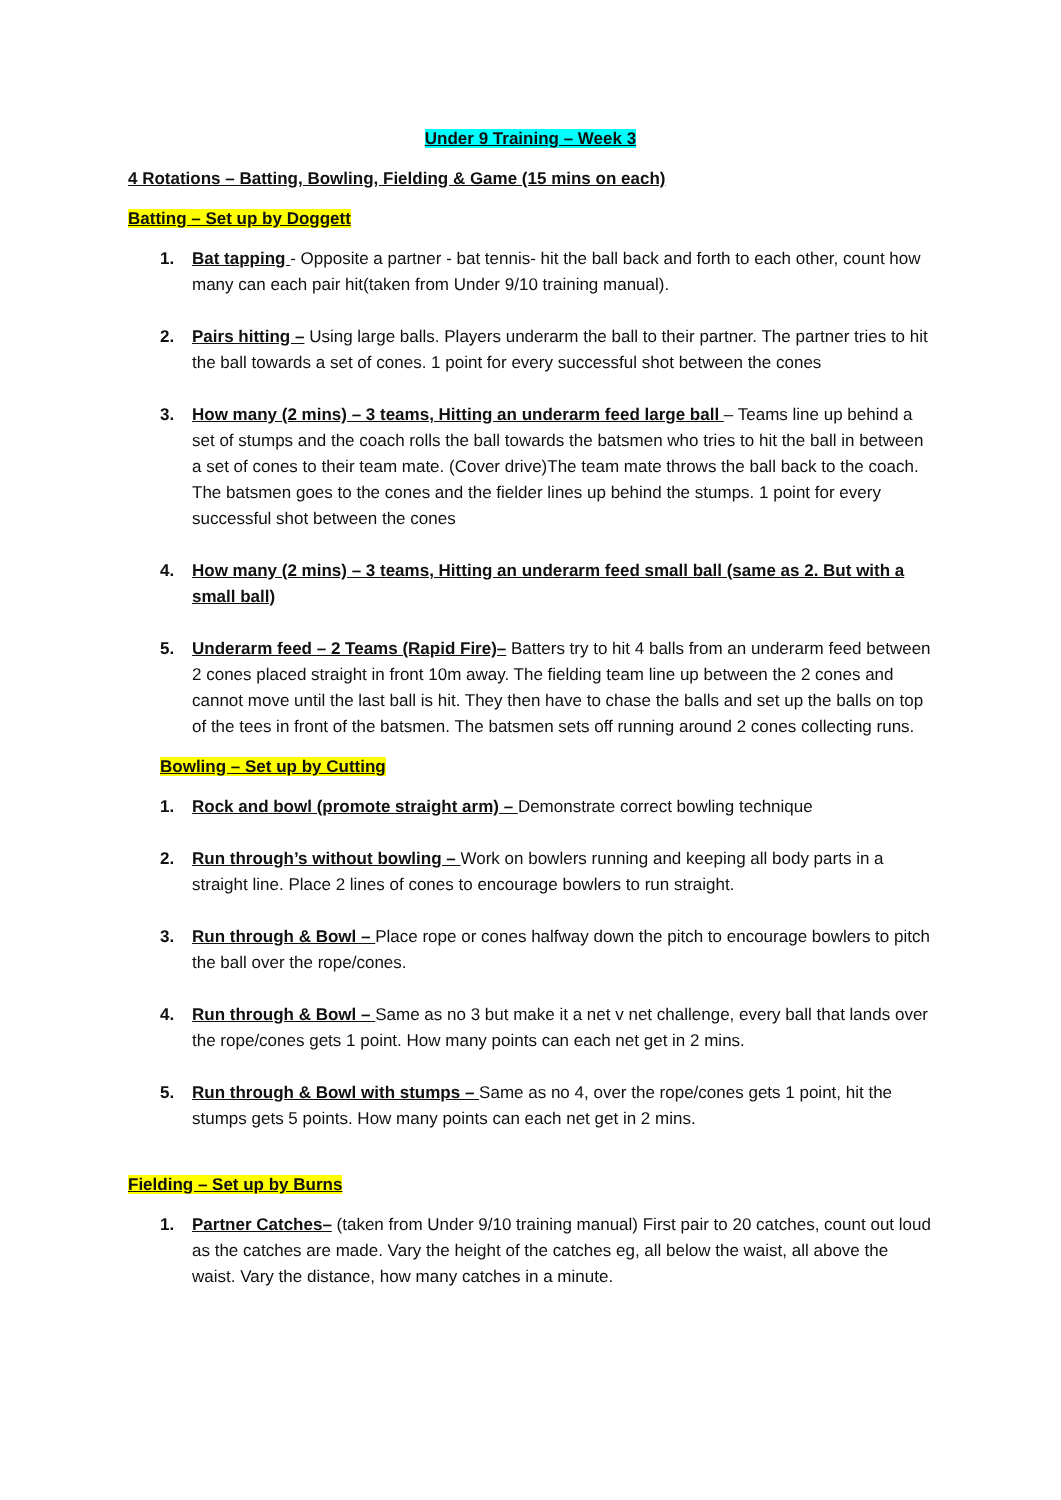Under 9 Training – Week 3
4 Rotations – Batting, Bowling, Fielding & Game (15 mins on each)
Batting – Set up by Doggett
1. Bat tapping - Opposite a partner - bat tennis- hit the ball back and forth to each other, count how many can each pair hit(taken from Under 9/10 training manual).
2. Pairs hitting – Using large balls. Players underarm the ball to their partner. The partner tries to hit the ball towards a set of cones. 1 point for every successful shot between the cones
3. How many (2 mins) – 3 teams, Hitting an underarm feed large ball – Teams line up behind a set of stumps and the coach rolls the ball towards the batsmen who tries to hit the ball in between a set of cones to their team mate. (Cover drive)The team mate throws the ball back to the coach. The batsmen goes to the cones and the fielder lines up behind the stumps. 1 point for every successful shot between the cones
4. How many (2 mins) – 3 teams, Hitting an underarm feed small ball (same as 2. But with a small ball)
5. Underarm feed – 2 Teams (Rapid Fire)– Batters try to hit 4 balls from an underarm feed between 2 cones placed straight in front 10m away. The fielding team line up between the 2 cones and cannot move until the last ball is hit. They then have to chase the balls and set up the balls on top of the tees in front of the batsmen. The batsmen sets off running around 2 cones collecting runs.
Bowling – Set up by Cutting
1. Rock and bowl (promote straight arm) – Demonstrate correct bowling technique
2. Run through’s without bowling – Work on bowlers running and keeping all body parts in a straight line. Place 2 lines of cones to encourage bowlers to run straight.
3. Run through & Bowl – Place rope or cones halfway down the pitch to encourage bowlers to pitch the ball over the rope/cones.
4. Run through & Bowl – Same as no 3 but make it a net v net challenge, every ball that lands over the rope/cones gets 1 point. How many points can each net get in 2 mins.
5. Run through & Bowl with stumps – Same as no 4, over the rope/cones gets 1 point, hit the stumps gets 5 points. How many points can each net get in 2 mins.
Fielding – Set up by Burns
1. Partner Catches– (taken from Under 9/10 training manual) First pair to 20 catches, count out loud as the catches are made. Vary the height of the catches eg, all below the waist, all above the waist. Vary the distance, how many catches in a minute.